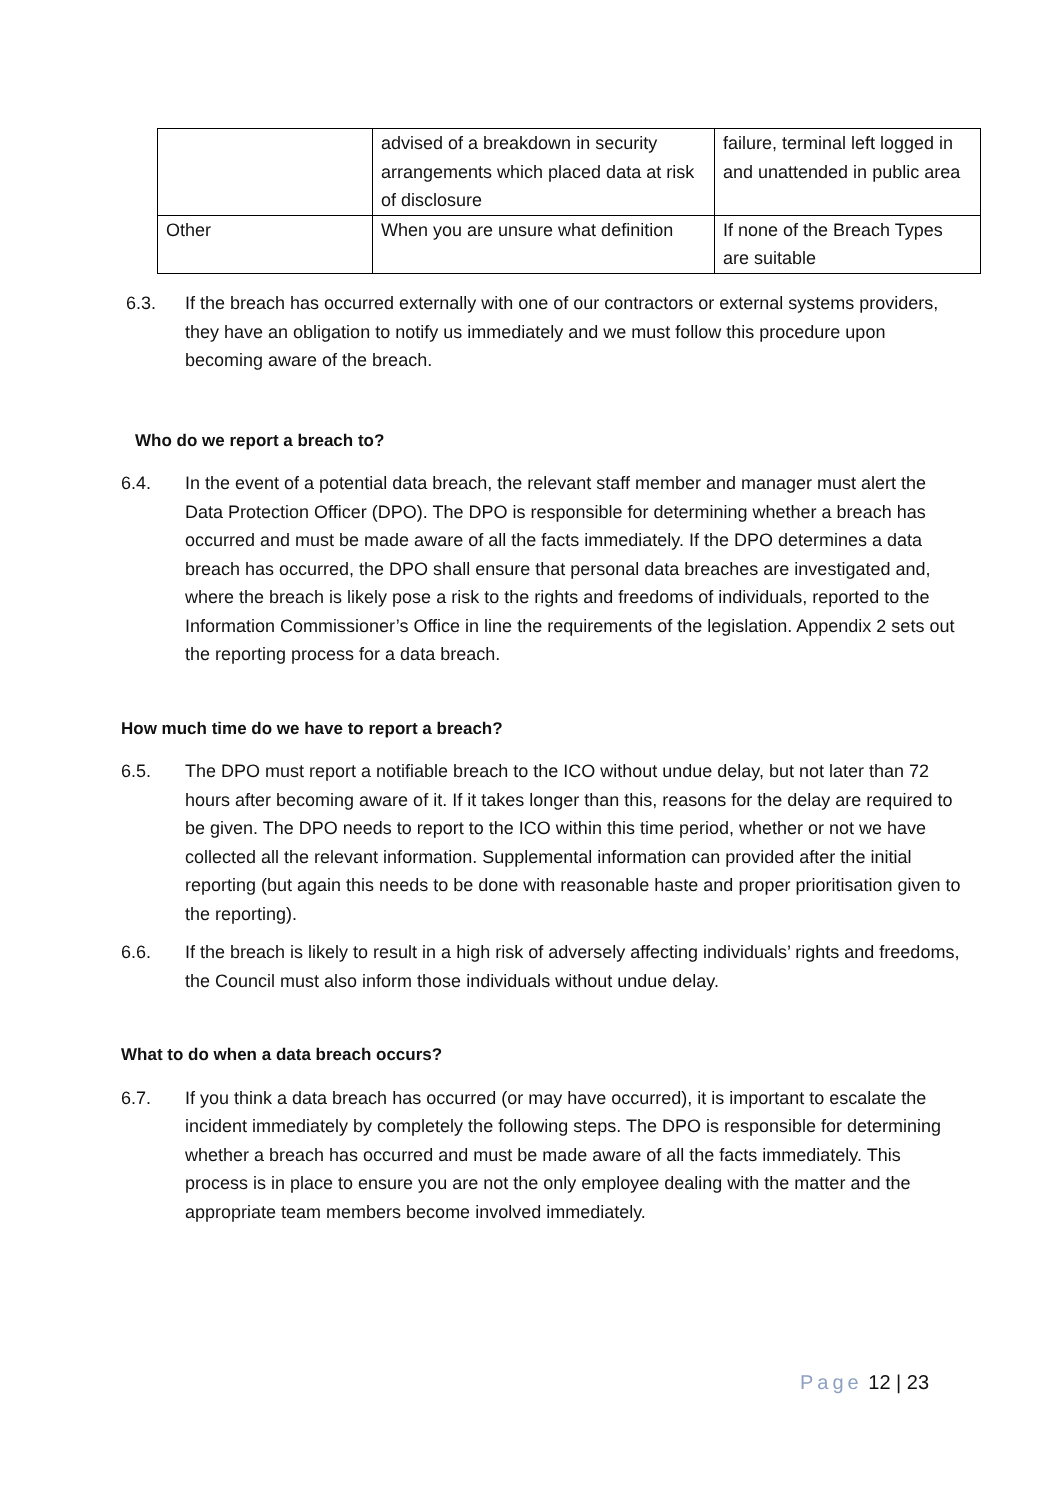| | advised of a breakdown in security arrangements which placed data at risk of disclosure | failure, terminal left logged in and unattended in public area |
| Other | When you are unsure what definition | If none of the Breach Types are suitable |
6.3. If the breach has occurred externally with one of our contractors or external systems providers, they have an obligation to notify us immediately and we must follow this procedure upon becoming aware of the breach.
Who do we report a breach to?
6.4. In the event of a potential data breach, the relevant staff member and manager must alert the Data Protection Officer (DPO). The DPO is responsible for determining whether a breach has occurred and must be made aware of all the facts immediately. If the DPO determines a data breach has occurred, the DPO shall ensure that personal data breaches are investigated and, where the breach is likely pose a risk to the rights and freedoms of individuals, reported to the Information Commissioner’s Office in line the requirements of the legislation. Appendix 2 sets out the reporting process for a data breach.
How much time do we have to report a breach?
6.5. The DPO must report a notifiable breach to the ICO without undue delay, but not later than 72 hours after becoming aware of it. If it takes longer than this, reasons for the delay are required to be given. The DPO needs to report to the ICO within this time period, whether or not we have collected all the relevant information. Supplemental information can provided after the initial reporting (but again this needs to be done with reasonable haste and proper prioritisation given to the reporting).
6.6. If the breach is likely to result in a high risk of adversely affecting individuals’ rights and freedoms, the Council must also inform those individuals without undue delay.
What to do when a data breach occurs?
6.7. If you think a data breach has occurred (or may have occurred), it is important to escalate the incident immediately by completely the following steps. The DPO is responsible for determining whether a breach has occurred and must be made aware of all the facts immediately. This process is in place to ensure you are not the only employee dealing with the matter and the appropriate team members become involved immediately.
Page 12 | 23